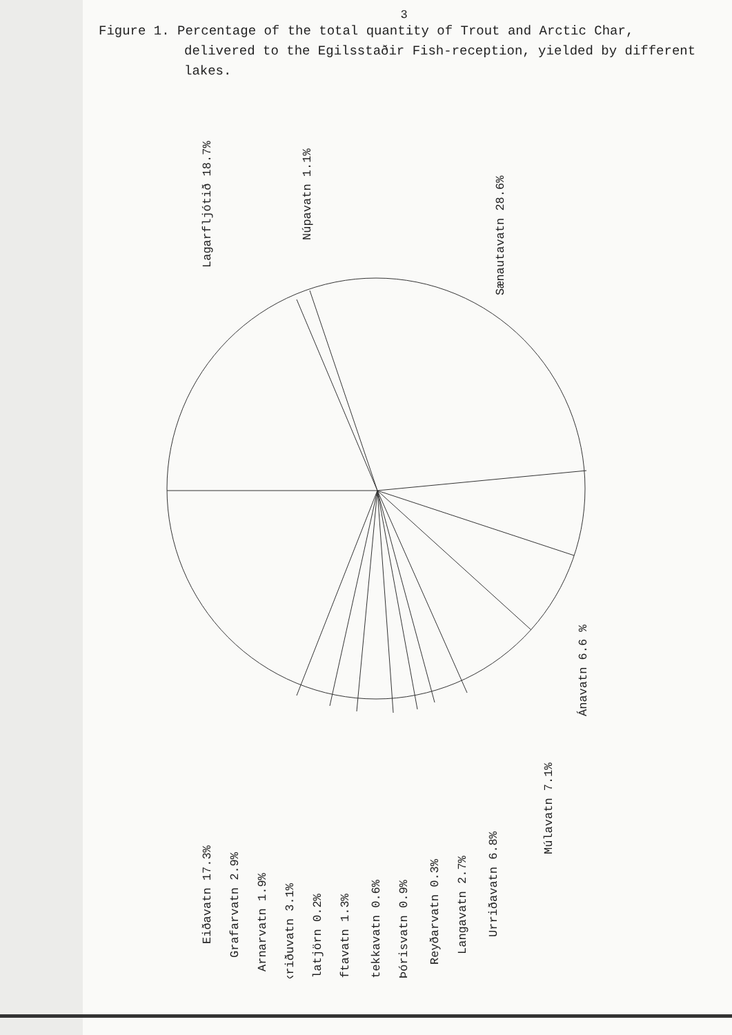3
Figure 1. Percentage of the total quantity of Trout and Arctic Char,
delivered to the Egilsstaðir Fish-reception, yielded by different lakes.
Lagarfljótið 18.7%
Núpavatn 1.1%
Sænautavatn 28.6%
Eiðavatn 17.3%
Grafarvatn 2.9%
Arnarvatn 1.9%
Skriðuvatn 3.1%
Kílatjörn 0.2%
Álftavatn 1.3%
Stekkavatn 0.6%
Þórisvatn 0.9%
Reyðarvatn 0.3%
Langavatn 2.7%
Urriðavatn 6.8%
Múlavatn 7.1%
Ánavatn 6.6 %